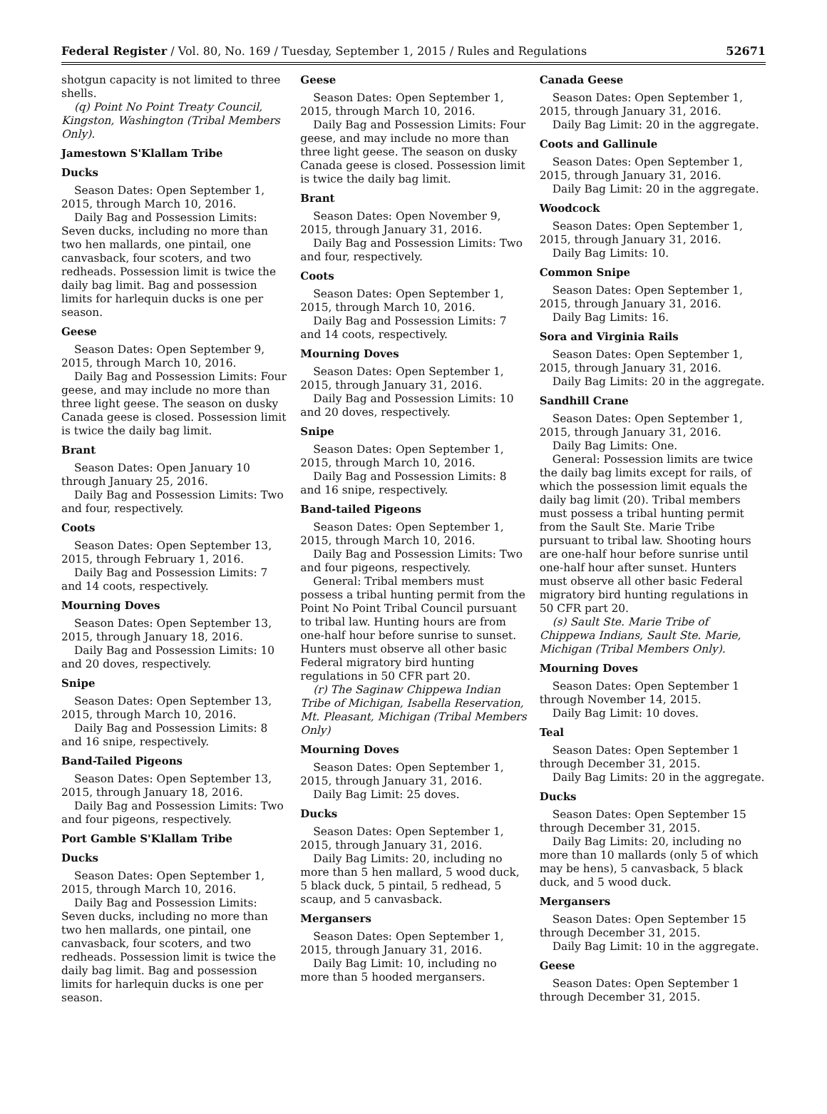Federal Register / Vol. 80, No. 169 / Tuesday, September 1, 2015 / Rules and Regulations 52671
shotgun capacity is not limited to three shells.
(q) Point No Point Treaty Council, Kingston, Washington (Tribal Members Only).
Jamestown S'Klallam Tribe
Ducks
Season Dates: Open September 1, 2015, through March 10, 2016.
Daily Bag and Possession Limits: Seven ducks, including no more than two hen mallards, one pintail, one canvasback, four scoters, and two redheads. Possession limit is twice the daily bag limit. Bag and possession limits for harlequin ducks is one per season.
Geese
Season Dates: Open September 9, 2015, through March 10, 2016.
Daily Bag and Possession Limits: Four geese, and may include no more than three light geese. The season on dusky Canada geese is closed. Possession limit is twice the daily bag limit.
Brant
Season Dates: Open January 10 through January 25, 2016.
Daily Bag and Possession Limits: Two and four, respectively.
Coots
Season Dates: Open September 13, 2015, through February 1, 2016.
Daily Bag and Possession Limits: 7 and 14 coots, respectively.
Mourning Doves
Season Dates: Open September 13, 2015, through January 18, 2016.
Daily Bag and Possession Limits: 10 and 20 doves, respectively.
Snipe
Season Dates: Open September 13, 2015, through March 10, 2016.
Daily Bag and Possession Limits: 8 and 16 snipe, respectively.
Band-Tailed Pigeons
Season Dates: Open September 13, 2015, through January 18, 2016.
Daily Bag and Possession Limits: Two and four pigeons, respectively.
Port Gamble S'Klallam Tribe
Ducks
Season Dates: Open September 1, 2015, through March 10, 2016.
Daily Bag and Possession Limits: Seven ducks, including no more than two hen mallards, one pintail, one canvasback, four scoters, and two redheads. Possession limit is twice the daily bag limit. Bag and possession limits for harlequin ducks is one per season.
Geese
Season Dates: Open September 1, 2015, through March 10, 2016.
Daily Bag and Possession Limits: Four geese, and may include no more than three light geese. The season on dusky Canada geese is closed. Possession limit is twice the daily bag limit.
Brant
Season Dates: Open November 9, 2015, through January 31, 2016.
Daily Bag and Possession Limits: Two and four, respectively.
Coots
Season Dates: Open September 1, 2015, through March 10, 2016.
Daily Bag and Possession Limits: 7 and 14 coots, respectively.
Mourning Doves
Season Dates: Open September 1, 2015, through January 31, 2016.
Daily Bag and Possession Limits: 10 and 20 doves, respectively.
Snipe
Season Dates: Open September 1, 2015, through March 10, 2016.
Daily Bag and Possession Limits: 8 and 16 snipe, respectively.
Band-tailed Pigeons
Season Dates: Open September 1, 2015, through March 10, 2016.
Daily Bag and Possession Limits: Two and four pigeons, respectively.
General: Tribal members must possess a tribal hunting permit from the Point No Point Tribal Council pursuant to tribal law. Hunting hours are from one-half hour before sunrise to sunset. Hunters must observe all other basic Federal migratory bird hunting regulations in 50 CFR part 20.
(r) The Saginaw Chippewa Indian Tribe of Michigan, Isabella Reservation, Mt. Pleasant, Michigan (Tribal Members Only)
Mourning Doves
Season Dates: Open September 1, 2015, through January 31, 2016.
Daily Bag Limit: 25 doves.
Ducks
Season Dates: Open September 1, 2015, through January 31, 2016.
Daily Bag Limits: 20, including no more than 5 hen mallard, 5 wood duck, 5 black duck, 5 pintail, 5 redhead, 5 scaup, and 5 canvasback.
Mergansers
Season Dates: Open September 1, 2015, through January 31, 2016.
Daily Bag Limit: 10, including no more than 5 hooded mergansers.
Canada Geese
Season Dates: Open September 1, 2015, through January 31, 2016.
Daily Bag Limit: 20 in the aggregate.
Coots and Gallinule
Season Dates: Open September 1, 2015, through January 31, 2016.
Daily Bag Limit: 20 in the aggregate.
Woodcock
Season Dates: Open September 1, 2015, through January 31, 2016.
Daily Bag Limits: 10.
Common Snipe
Season Dates: Open September 1, 2015, through January 31, 2016.
Daily Bag Limits: 16.
Sora and Virginia Rails
Season Dates: Open September 1, 2015, through January 31, 2016.
Daily Bag Limits: 20 in the aggregate.
Sandhill Crane
Season Dates: Open September 1, 2015, through January 31, 2016.
Daily Bag Limits: One.
General: Possession limits are twice the daily bag limits except for rails, of which the possession limit equals the daily bag limit (20). Tribal members must possess a tribal hunting permit from the Sault Ste. Marie Tribe pursuant to tribal law. Shooting hours are one-half hour before sunrise until one-half hour after sunset. Hunters must observe all other basic Federal migratory bird hunting regulations in 50 CFR part 20.
(s) Sault Ste. Marie Tribe of Chippewa Indians, Sault Ste. Marie, Michigan (Tribal Members Only).
Mourning Doves
Season Dates: Open September 1 through November 14, 2015.
Daily Bag Limit: 10 doves.
Teal
Season Dates: Open September 1 through December 31, 2015.
Daily Bag Limits: 20 in the aggregate.
Ducks
Season Dates: Open September 15 through December 31, 2015.
Daily Bag Limits: 20, including no more than 10 mallards (only 5 of which may be hens), 5 canvasback, 5 black duck, and 5 wood duck.
Mergansers
Season Dates: Open September 15 through December 31, 2015.
Daily Bag Limit: 10 in the aggregate.
Geese
Season Dates: Open September 1 through December 31, 2015.